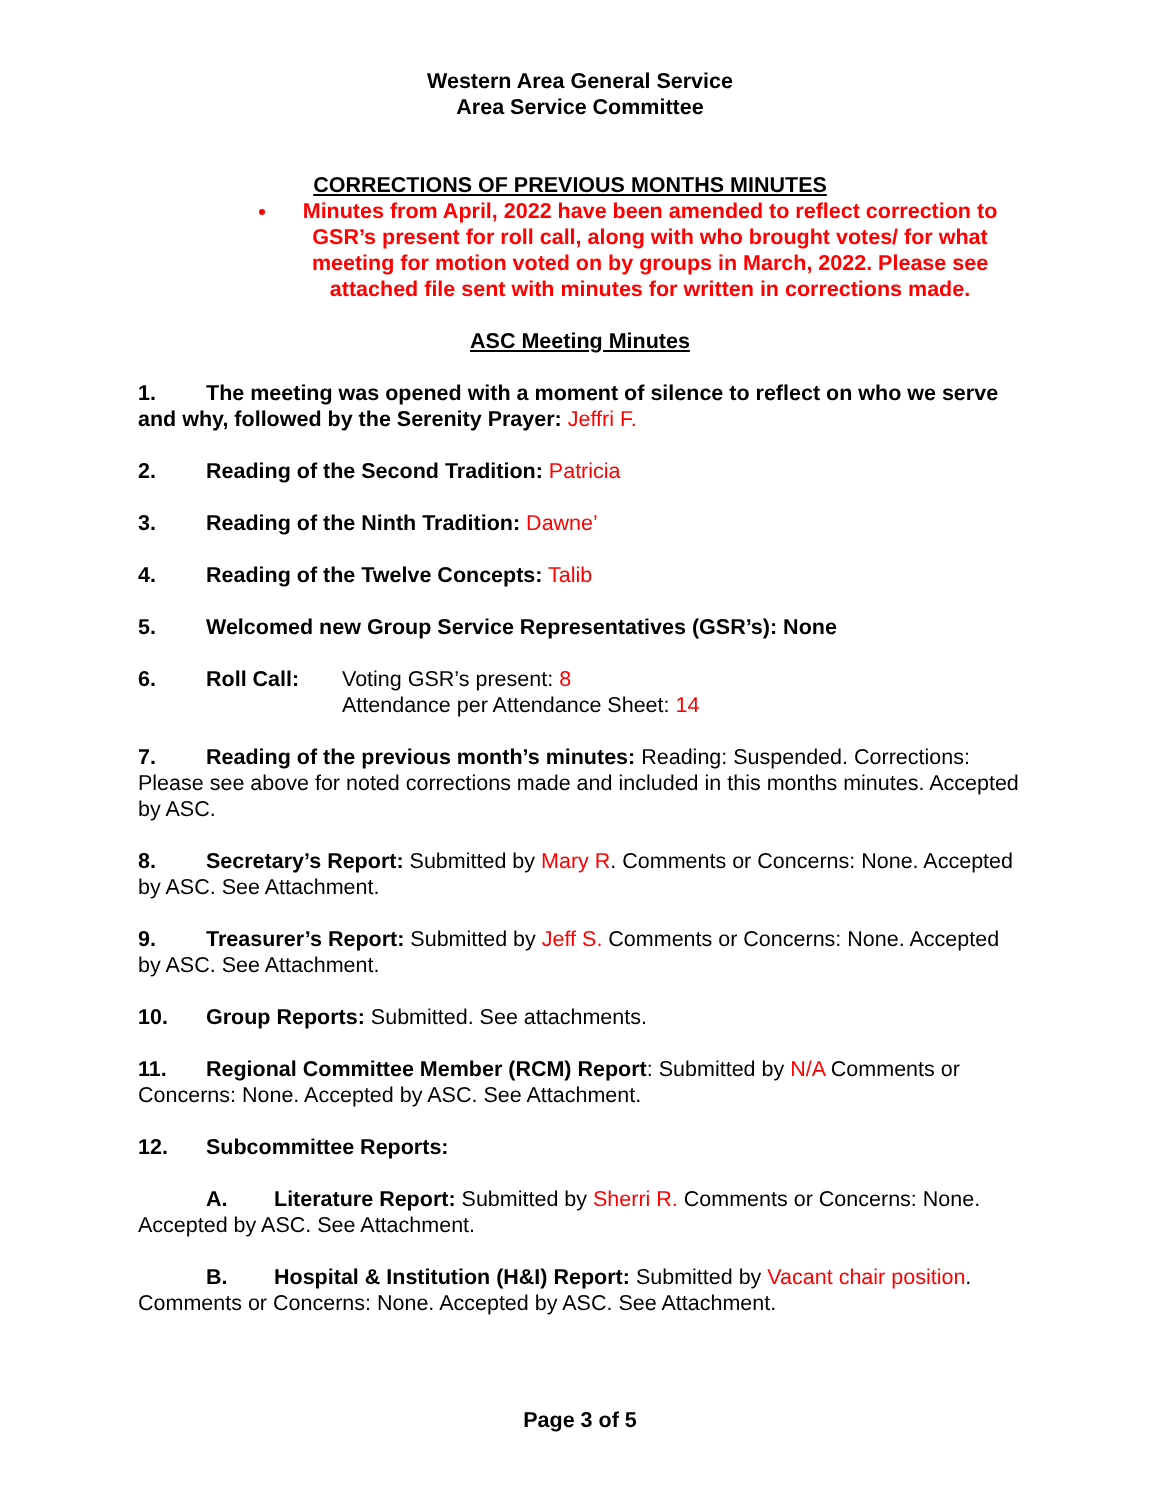Western Area General Service
Area Service Committee
CORRECTIONS OF PREVIOUS MONTHS MINUTES
Minutes from April, 2022 have been amended to reflect correction to GSR’s present for roll call, along with who brought votes/ for what meeting for motion voted on by groups in March, 2022. Please see attached file sent with minutes for written in corrections made.
ASC Meeting Minutes
1. The meeting was opened with a moment of silence to reflect on who we serve and why, followed by the Serenity Prayer: Jeffri F.
2. Reading of the Second Tradition: Patricia
3. Reading of the Ninth Tradition: Dawne’
4. Reading of the Twelve Concepts: Talib
5. Welcomed new Group Service Representatives (GSR’s): None
6. Roll Call: Voting GSR’s present: 8
Attendance per Attendance Sheet: 14
7. Reading of the previous month’s minutes: Reading: Suspended. Corrections: Please see above for noted corrections made and included in this months minutes. Accepted by ASC.
8. Secretary’s Report: Submitted by Mary R. Comments or Concerns: None. Accepted by ASC. See Attachment.
9. Treasurer’s Report: Submitted by Jeff S. Comments or Concerns: None. Accepted by ASC. See Attachment.
10. Group Reports: Submitted. See attachments.
11. Regional Committee Member (RCM) Report: Submitted by N/A Comments or Concerns: None. Accepted by ASC. See Attachment.
12. Subcommittee Reports:
A. Literature Report: Submitted by Sherri R. Comments or Concerns: None. Accepted by ASC. See Attachment.
B. Hospital & Institution (H&I) Report: Submitted by Vacant chair position. Comments or Concerns: None. Accepted by ASC. See Attachment.
Page 3 of 5